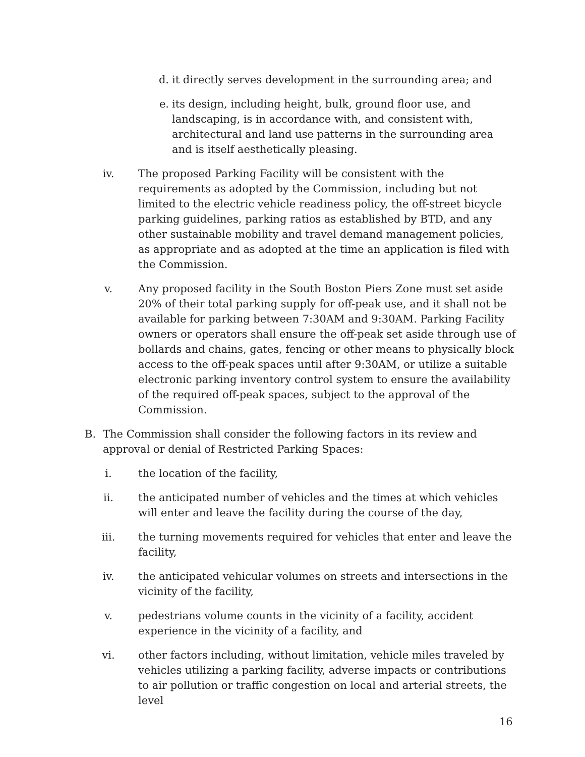d. it directly serves development in the surrounding area; and
e. its design, including height, bulk, ground floor use, and landscaping, is in accordance with, and consistent with, architectural and land use patterns in the surrounding area and is itself aesthetically pleasing.
iv. The proposed Parking Facility will be consistent with the requirements as adopted by the Commission, including but not limited to the electric vehicle readiness policy, the off-street bicycle parking guidelines, parking ratios as established by BTD, and any other sustainable mobility and travel demand management policies, as appropriate and as adopted at the time an application is filed with the Commission.
v. Any proposed facility in the South Boston Piers Zone must set aside 20% of their total parking supply for off-peak use, and it shall not be available for parking between 7:30AM and 9:30AM. Parking Facility owners or operators shall ensure the off-peak set aside through use of bollards and chains, gates, fencing or other means to physically block access to the off-peak spaces until after 9:30AM, or utilize a suitable electronic parking inventory control system to ensure the availability of the required off-peak spaces, subject to the approval of the Commission.
B. The Commission shall consider the following factors in its review and approval or denial of Restricted Parking Spaces:
i. the location of the facility,
ii. the anticipated number of vehicles and the times at which vehicles will enter and leave the facility during the course of the day,
iii.
the turning movements required for vehicles that enter and leave the facility,
iv. the anticipated vehicular volumes on streets and intersections in the vicinity of the facility,
v. pedestrians volume counts in the vicinity of a facility, accident experience in the vicinity of a facility, and
vi. other factors including, without limitation, vehicle miles traveled by vehicles utilizing a parking facility, adverse impacts or contributions to air pollution or traffic congestion on local and arterial streets, the level
16